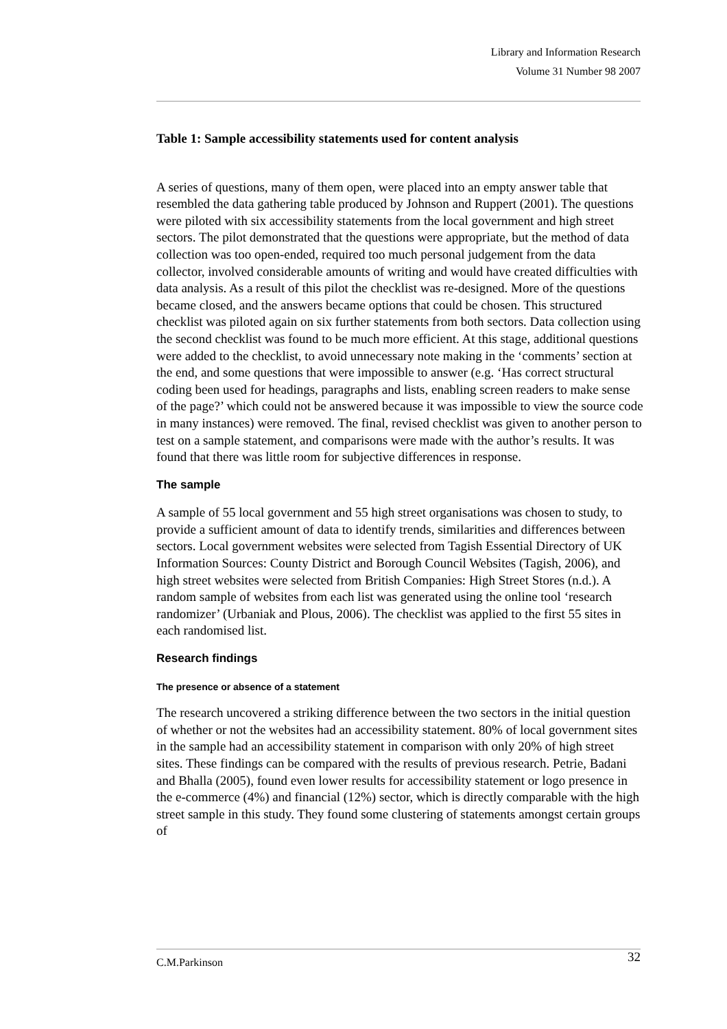Library and Information Research
Volume 31 Number 98 2007
Table 1: Sample accessibility statements used for content analysis
A series of questions, many of them open, were placed into an empty answer table that resembled the data gathering table produced by Johnson and Ruppert (2001). The questions were piloted with six accessibility statements from the local government and high street sectors. The pilot demonstrated that the questions were appropriate, but the method of data collection was too open-ended, required too much personal judgement from the data collector, involved considerable amounts of writing and would have created difficulties with data analysis. As a result of this pilot the checklist was re-designed. More of the questions became closed, and the answers became options that could be chosen. This structured checklist was piloted again on six further statements from both sectors. Data collection using the second checklist was found to be much more efficient. At this stage, additional questions were added to the checklist, to avoid unnecessary note making in the ‘comments’ section at the end, and some questions that were impossible to answer (e.g. ‘Has correct structural coding been used for headings, paragraphs and lists, enabling screen readers to make sense of the page?’ which could not be answered because it was impossible to view the source code in many instances) were removed. The final, revised checklist was given to another person to test on a sample statement, and comparisons were made with the author’s results. It was found that there was little room for subjective differences in response.
The sample
A sample of 55 local government and 55 high street organisations was chosen to study, to provide a sufficient amount of data to identify trends, similarities and differences between sectors. Local government websites were selected from Tagish Essential Directory of UK Information Sources: County District and Borough Council Websites (Tagish, 2006), and high street websites were selected from British Companies: High Street Stores (n.d.). A random sample of websites from each list was generated using the online tool ‘research randomizer’ (Urbaniak and Plous, 2006). The checklist was applied to the first 55 sites in each randomised list.
Research findings
The presence or absence of a statement
The research uncovered a striking difference between the two sectors in the initial question of whether or not the websites had an accessibility statement. 80% of local government sites in the sample had an accessibility statement in comparison with only 20% of high street sites. These findings can be compared with the results of previous research. Petrie, Badani and Bhalla (2005), found even lower results for accessibility statement or logo presence in the e-commerce (4%) and financial (12%) sector, which is directly comparable with the high street sample in this study. They found some clustering of statements amongst certain groups of
C.M.Parkinson 32